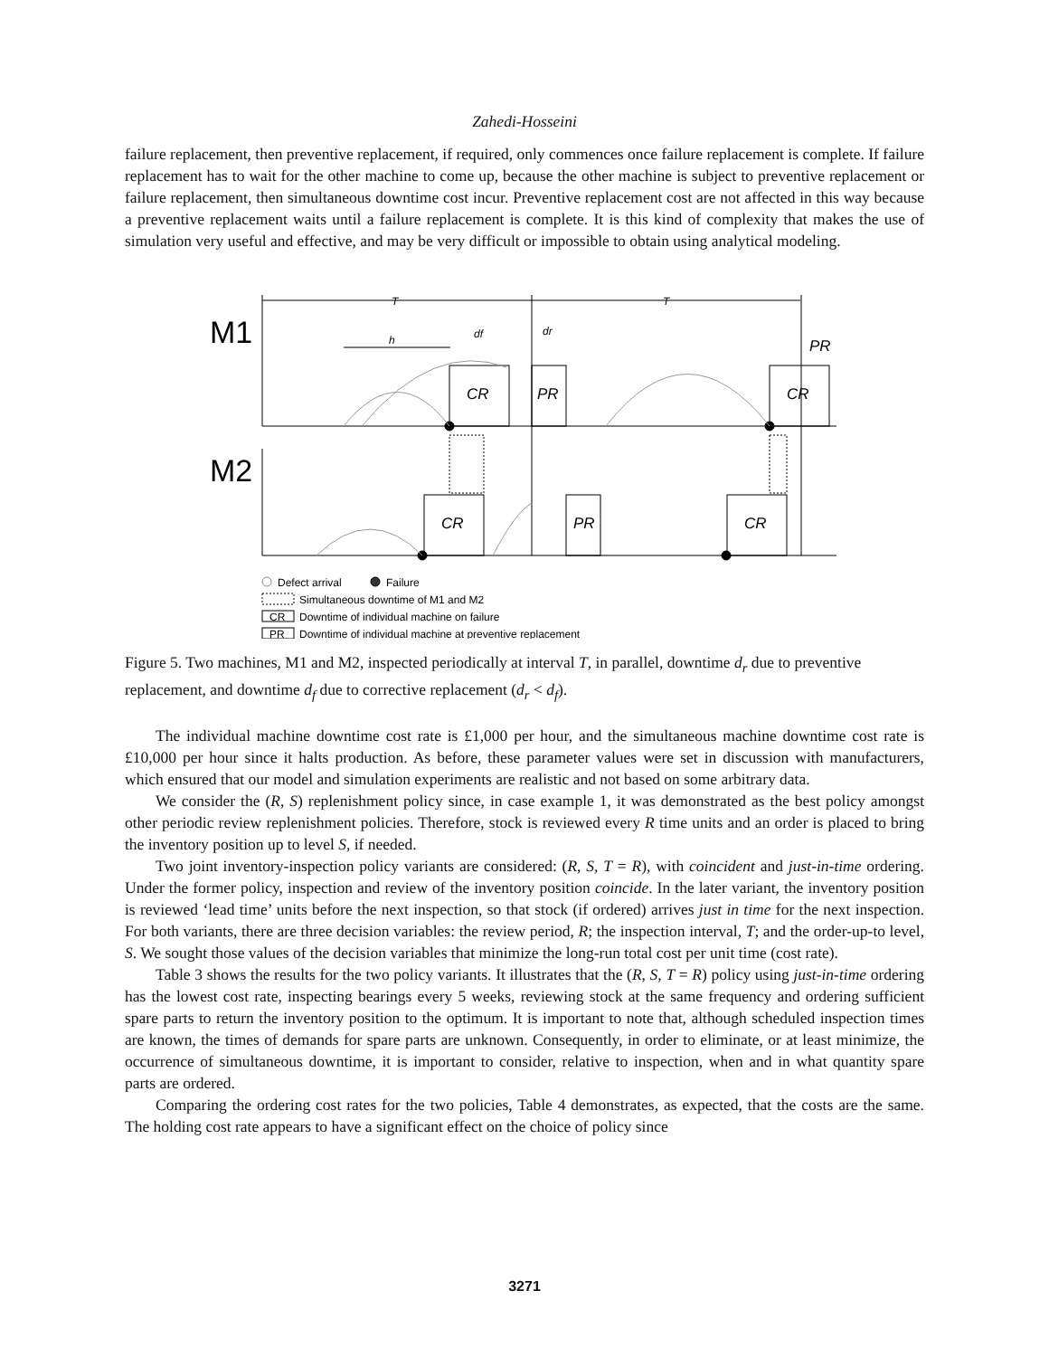Zahedi-Hosseini
failure replacement, then preventive replacement, if required, only commences once failure replacement is complete. If failure replacement has to wait for the other machine to come up, because the other machine is subject to preventive replacement or failure replacement, then simultaneous downtime cost incur. Preventive replacement cost are not affected in this way because a preventive replacement waits until a failure replacement is complete. It is this kind of complexity that makes the use of simulation very useful and effective, and may be very difficult or impossible to obtain using analytical modeling.
M1
M2
T
T
h
df
dr
CR
PR
CR
PR
CR
PR
CR
Defect arrival
Failure
Simultaneous downtime of M1 and M2
CR
Downtime of individual machine on failure
PR
Downtime of individual machine at preventive replacement
Figure 5. Two machines, M1 and M2, inspected periodically at interval T, in parallel, downtime d<sub>r</sub> due to preventive replacement, and downtime d<sub>f</sub> due to corrective replacement (d<sub>r</sub> < d<sub>f</sub>).
The individual machine downtime cost rate is £1,000 per hour, and the simultaneous machine downtime cost rate is £10,000 per hour since it halts production. As before, these parameter values were set in discussion with manufacturers, which ensured that our model and simulation experiments are realistic and not based on some arbitrary data.
We consider the (R, S) replenishment policy since, in case example 1, it was demonstrated as the best policy amongst other periodic review replenishment policies. Therefore, stock is reviewed every R time units and an order is placed to bring the inventory position up to level S, if needed.
Two joint inventory-inspection policy variants are considered: (R, S, T = R), with coincident and just-in-time ordering. Under the former policy, inspection and review of the inventory position coincide. In the later variant, the inventory position is reviewed ‘lead time’ units before the next inspection, so that stock (if ordered) arrives just in time for the next inspection. For both variants, there are three decision variables: the review period, R; the inspection interval, T; and the order-up-to level, S. We sought those values of the decision variables that minimize the long-run total cost per unit time (cost rate).
Table 3 shows the results for the two policy variants. It illustrates that the (R, S, T = R) policy using just-in-time ordering has the lowest cost rate, inspecting bearings every 5 weeks, reviewing stock at the same frequency and ordering sufficient spare parts to return the inventory position to the optimum. It is important to note that, although scheduled inspection times are known, the times of demands for spare parts are unknown. Consequently, in order to eliminate, or at least minimize, the occurrence of simultaneous downtime, it is important to consider, relative to inspection, when and in what quantity spare parts are ordered.
Comparing the ordering cost rates for the two policies, Table 4 demonstrates, as expected, that the costs are the same. The holding cost rate appears to have a significant effect on the choice of policy since
3271